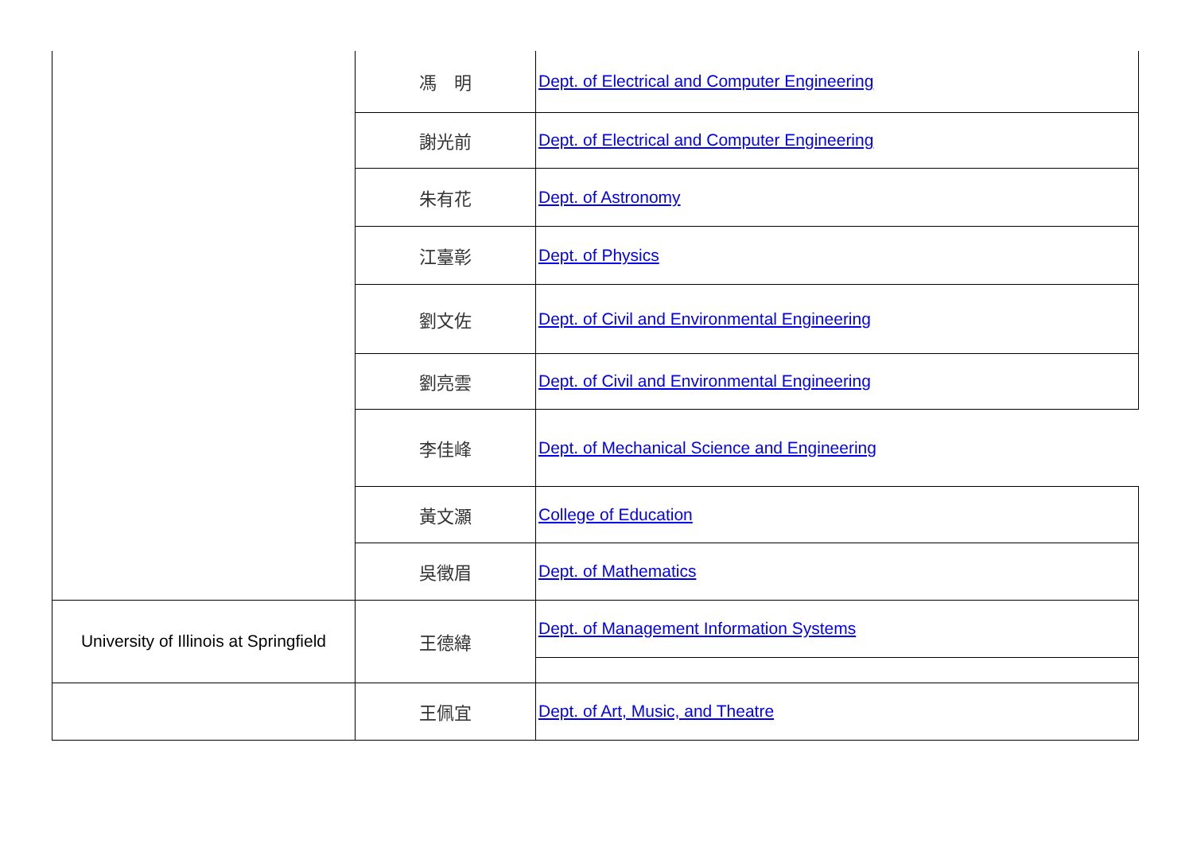| | 馮 明 | Dept. of Electrical and Computer Engineering |
| | 謝光前 | Dept. of Electrical and Computer Engineering |
| | 朱有花 | Dept. of Astronomy |
| | 江臺彰 | Dept. of Physics |
| | 劉文佐 | Dept. of Civil and Environmental Engineering |
| | 劉亮雲 | Dept. of Civil and Environmental Engineering |
| | 李佳峰 | Dept. of Mechanical Science and Engineering |
| | 黃文灝 | College of Education |
| | 吳徵眉 | Dept. of Mathematics |
| University of Illinois at Springfield | 王德緯 | Dept. of Management Information Systems |
| | 王佩宜 | Dept. of Art, Music, and Theatre |